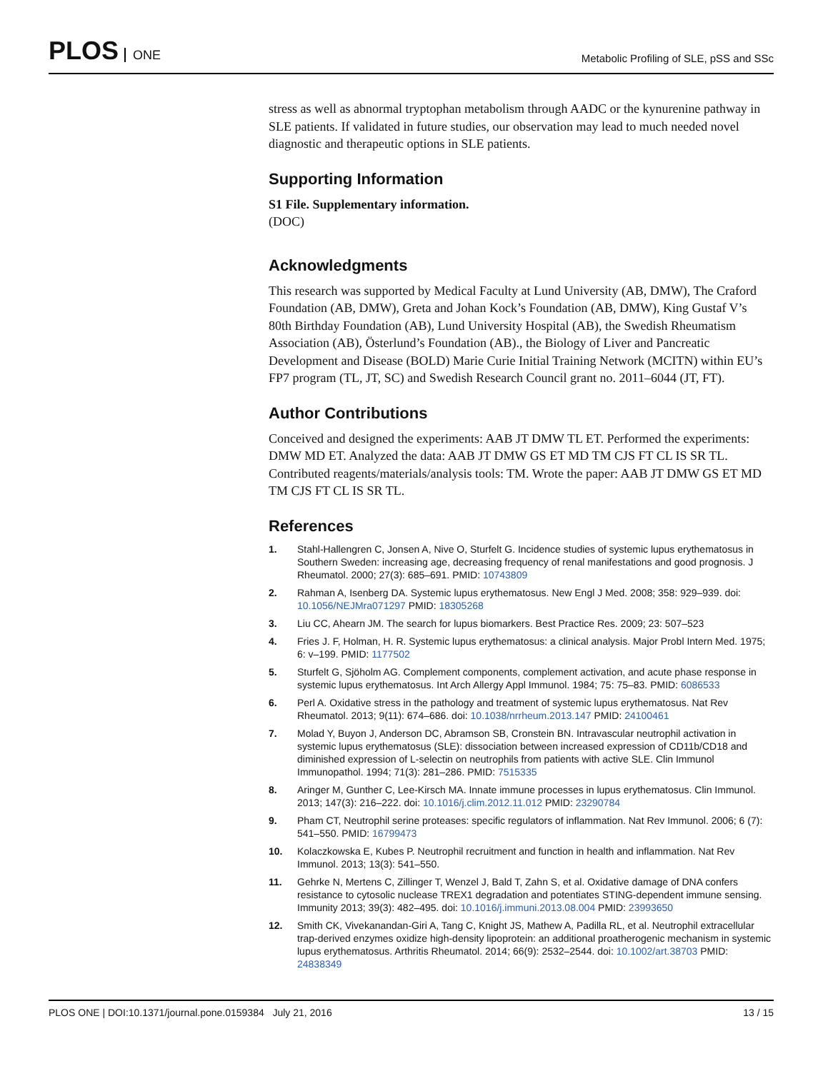PLOS ONE
Metabolic Profiling of SLE, pSS and SSc
stress as well as abnormal tryptophan metabolism through AADC or the kynurenine pathway in SLE patients. If validated in future studies, our observation may lead to much needed novel diagnostic and therapeutic options in SLE patients.
Supporting Information
S1 File. Supplementary information.
(DOC)
Acknowledgments
This research was supported by Medical Faculty at Lund University (AB, DMW), The Craford Foundation (AB, DMW), Greta and Johan Kock’s Foundation (AB, DMW), King Gustaf V’s 80th Birthday Foundation (AB), Lund University Hospital (AB), the Swedish Rheumatism Association (AB), Österlund’s Foundation (AB)., the Biology of Liver and Pancreatic Development and Disease (BOLD) Marie Curie Initial Training Network (MCITN) within EU’s FP7 program (TL, JT, SC) and Swedish Research Council grant no. 2011–6044 (JT, FT).
Author Contributions
Conceived and designed the experiments: AAB JT DMW TL ET. Performed the experiments: DMW MD ET. Analyzed the data: AAB JT DMW GS ET MD TM CJS FT CL IS SR TL. Contributed reagents/materials/analysis tools: TM. Wrote the paper: AAB JT DMW GS ET MD TM CJS FT CL IS SR TL.
References
1. Stahl-Hallengren C, Jonsen A, Nive O, Sturfelt G. Incidence studies of systemic lupus erythematosus in Southern Sweden: increasing age, decreasing frequency of renal manifestations and good prognosis. J Rheumatol. 2000; 27(3): 685–691. PMID: 10743809
2. Rahman A, Isenberg DA. Systemic lupus erythematosus. New Engl J Med. 2008; 358: 929–939. doi: 10.1056/NEJMra071297 PMID: 18305268
3. Liu CC, Ahearn JM. The search for lupus biomarkers. Best Practice Res. 2009; 23: 507–523
4. Fries J. F, Holman, H. R. Systemic lupus erythematosus: a clinical analysis. Major Probl Intern Med. 1975; 6: v–199. PMID: 1177502
5. Sturfelt G, Sjöholm AG. Complement components, complement activation, and acute phase response in systemic lupus erythematosus. Int Arch Allergy Appl Immunol. 1984; 75: 75–83. PMID: 6086533
6. Perl A. Oxidative stress in the pathology and treatment of systemic lupus erythematosus. Nat Rev Rheumatol. 2013; 9(11): 674–686. doi: 10.1038/nrrheum.2013.147 PMID: 24100461
7. Molad Y, Buyon J, Anderson DC, Abramson SB, Cronstein BN. Intravascular neutrophil activation in systemic lupus erythematosus (SLE): dissociation between increased expression of CD11b/CD18 and diminished expression of L-selectin on neutrophils from patients with active SLE. Clin Immunol Immunopathol. 1994; 71(3): 281–286. PMID: 7515335
8. Aringer M, Gunther C, Lee-Kirsch MA. Innate immune processes in lupus erythematosus. Clin Immunol. 2013; 147(3): 216–222. doi: 10.1016/j.clim.2012.11.012 PMID: 23290784
9. Pham CT, Neutrophil serine proteases: specific regulators of inflammation. Nat Rev Immunol. 2006; 6 (7): 541–550. PMID: 16799473
10. Kolaczkowska E, Kubes P. Neutrophil recruitment and function in health and inflammation. Nat Rev Immunol. 2013; 13(3): 541–550.
11. Gehrke N, Mertens C, Zillinger T, Wenzel J, Bald T, Zahn S, et al. Oxidative damage of DNA confers resistance to cytosolic nuclease TREX1 degradation and potentiates STING-dependent immune sensing. Immunity 2013; 39(3): 482–495. doi: 10.1016/j.immuni.2013.08.004 PMID: 23993650
12. Smith CK, Vivekanandan-Giri A, Tang C, Knight JS, Mathew A, Padilla RL, et al. Neutrophil extracellular trap-derived enzymes oxidize high-density lipoprotein: an additional proatherogenic mechanism in systemic lupus erythematosus. Arthritis Rheumatol. 2014; 66(9): 2532–2544. doi: 10.1002/art.38703 PMID: 24838349
PLOS ONE | DOI:10.1371/journal.pone.0159384 July 21, 2016
13 / 15